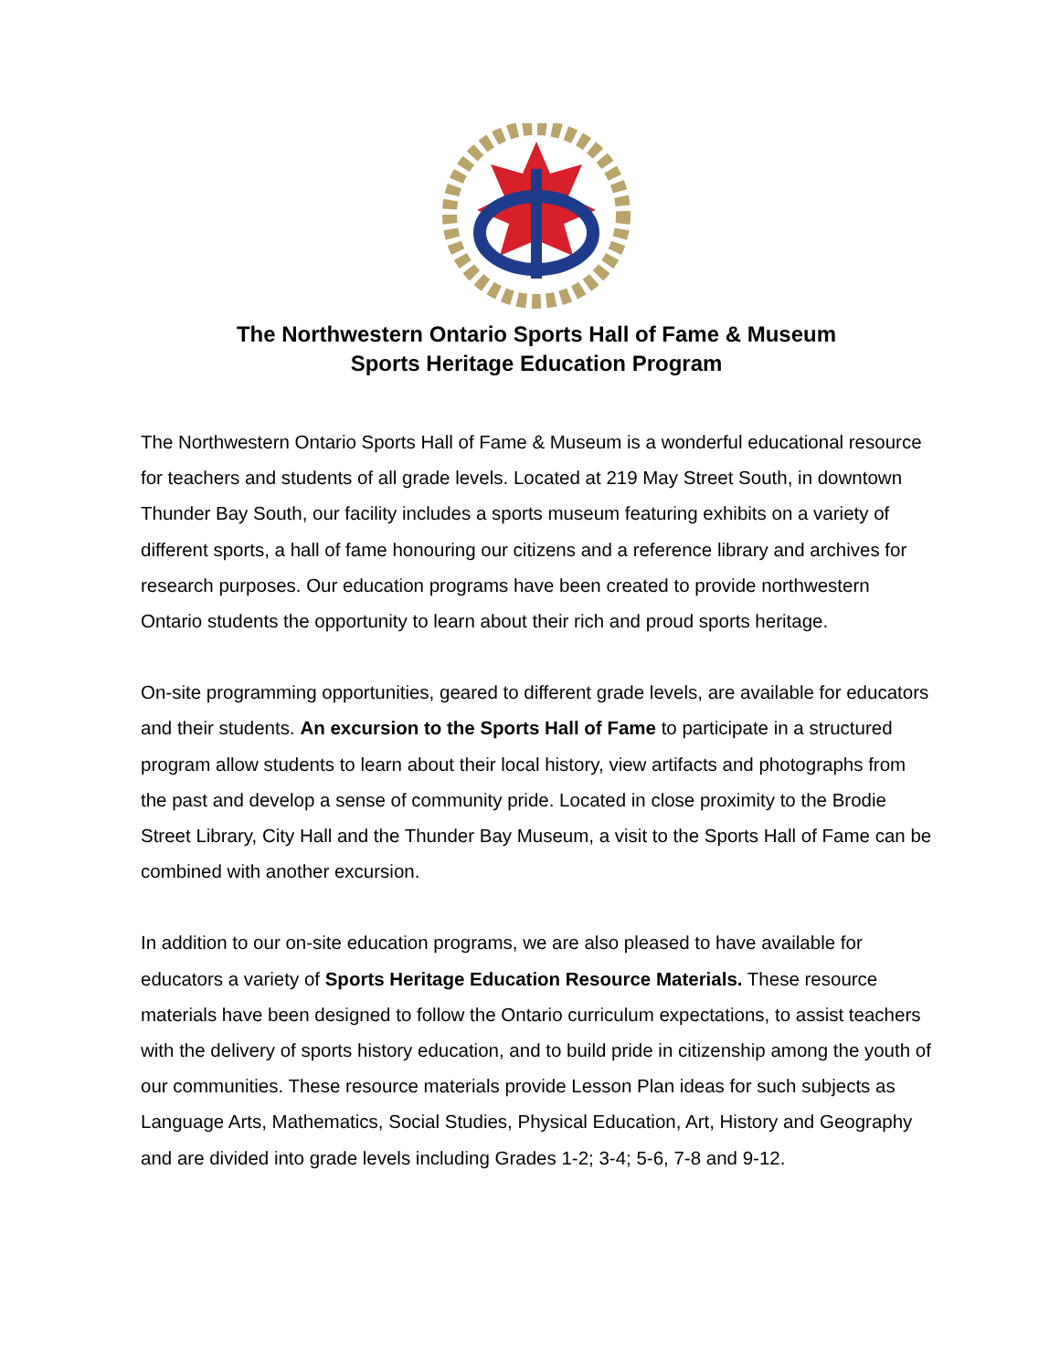The Northwestern Ontario Sports Hall of Fame & Museum
Sports Heritage Education Program
The Northwestern Ontario Sports Hall of Fame & Museum is a wonderful educational resource for teachers and students of all grade levels. Located at 219 May Street South, in downtown Thunder Bay South, our facility includes a sports museum featuring exhibits on a variety of different sports, a hall of fame honouring our citizens and a reference library and archives for research purposes. Our education programs have been created to provide northwestern Ontario students the opportunity to learn about their rich and proud sports heritage.
On-site programming opportunities, geared to different grade levels, are available for educators and their students. An excursion to the Sports Hall of Fame to participate in a structured program allow students to learn about their local history, view artifacts and photographs from the past and develop a sense of community pride. Located in close proximity to the Brodie Street Library, City Hall and the Thunder Bay Museum, a visit to the Sports Hall of Fame can be combined with another excursion.
In addition to our on-site education programs, we are also pleased to have available for educators a variety of Sports Heritage Education Resource Materials. These resource materials have been designed to follow the Ontario curriculum expectations, to assist teachers with the delivery of sports history education, and to build pride in citizenship among the youth of our communities. These resource materials provide Lesson Plan ideas for such subjects as Language Arts, Mathematics, Social Studies, Physical Education, Art, History and Geography and are divided into grade levels including Grades 1-2; 3-4; 5-6, 7-8 and 9-12.